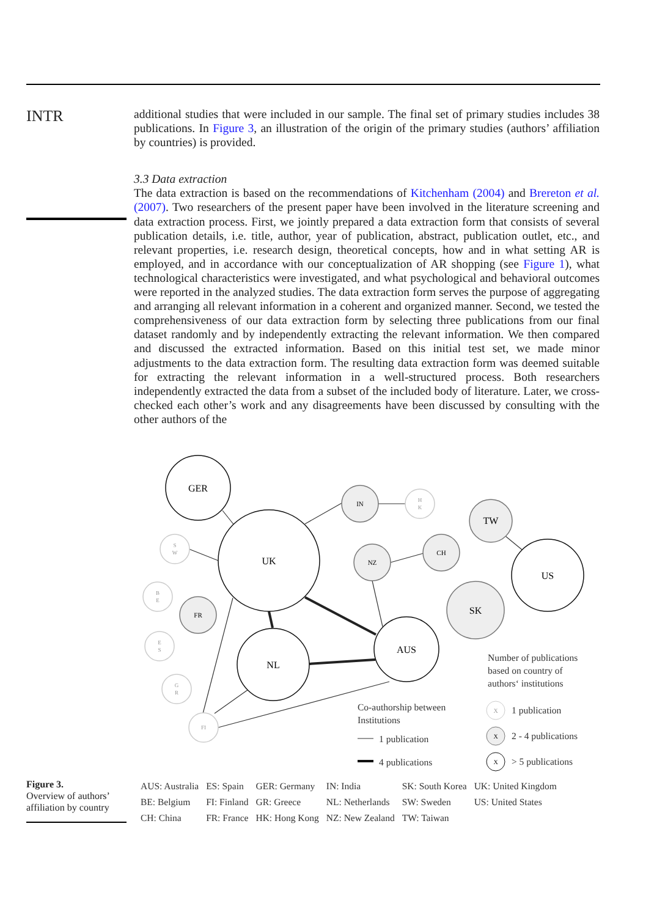INTR
additional studies that were included in our sample. The final set of primary studies includes 38 publications. In Figure 3, an illustration of the origin of the primary studies (authors’ affiliation by countries) is provided.
3.3 Data extraction
The data extraction is based on the recommendations of Kitchenham (2004) and Brereton et al. (2007). Two researchers of the present paper have been involved in the literature screening and data extraction process. First, we jointly prepared a data extraction form that consists of several publication details, i.e. title, author, year of publication, abstract, publication outlet, etc., and relevant properties, i.e. research design, theoretical concepts, how and in what setting AR is employed, and in accordance with our conceptualization of AR shopping (see Figure 1), what technological characteristics were investigated, and what psychological and behavioral outcomes were reported in the analyzed studies. The data extraction form serves the purpose of aggregating and arranging all relevant information in a coherent and organized manner. Second, we tested the comprehensiveness of our data extraction form by selecting three publications from our final dataset randomly and by independently extracting the relevant information. We then compared and discussed the extracted information. Based on this initial test set, we made minor adjustments to the data extraction form. The resulting data extraction form was deemed suitable for extracting the relevant information in a well-structured process. Both researchers independently extracted the data from a subset of the included body of literature. Later, we cross-checked each other’s work and any disagreements have been discussed by consulting with the other authors of the
GER
UK
NL
AUS
US
TW
SK
IN
NZ
CH
FR
H
K
S
W
B
E
E
S
G
R
FI
Number of publications
based on country of
authors‘ institutions
Co-authorship between
Institutions
1 publication
4 publications
1 publication
2 - 4 publications
> 5 publications
X
X
X
Figure 3.
Overview of authors’ affiliation by country
| AUS: Australia | ES: Spain | GER: Germany | IN: India | SK: South Korea | UK: United Kingdom |
| BE: Belgium | FI: Finland | GR: Greece | NL: Netherlands | SW: Sweden | US: United States |
| CH: China | FR: France | HK: Hong Kong | NZ: New Zealand | TW: Taiwan | |